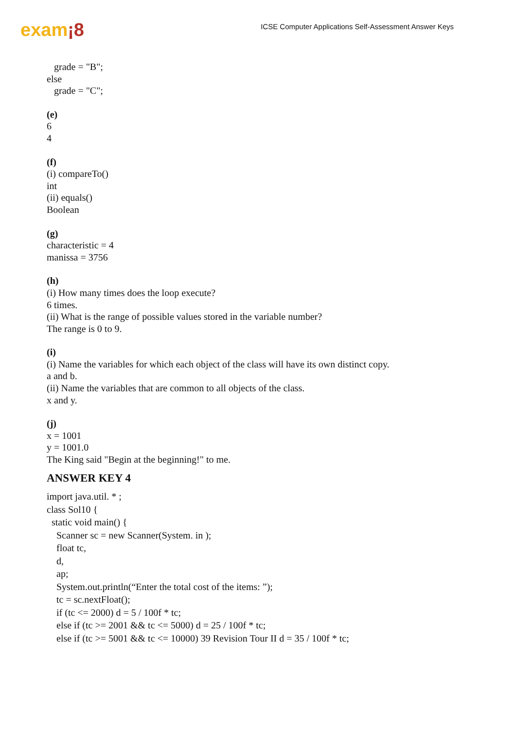exam¡8
ICSE Computer Applications Self-Assessment Answer Keys
grade = "B";
else
grade = "C";
(e)
6
4
(f)
(i) compareTo()
int
(ii) equals()
Boolean
(g)
characteristic = 4
manissa = 3756
(h)
(i) How many times does the loop execute?
6 times.
(ii) What is the range of possible values stored in the variable number?
The range is 0 to 9.
(i)
(i) Name the variables for which each object of the class will have its own distinct copy.
a and b.
(ii) Name the variables that are common to all objects of the class.
x and y.
(j)
x = 1001
y = 1001.0
The King said "Begin at the beginning!" to me.
ANSWER KEY 4
import java.util. * ;
class Sol10 {
static void main() {
Scanner sc = new Scanner(System. in );
float tc,
d,
ap;
System.out.println(“Enter the total cost of the items: ”);
tc = sc.nextFloat();
if (tc <= 2000) d = 5 / 100f * tc;
else if (tc >= 2001 && tc <= 5000) d = 25 / 100f * tc;
else if (tc >= 5001 && tc <= 10000) 39 Revision Tour II d = 35 / 100f * tc;